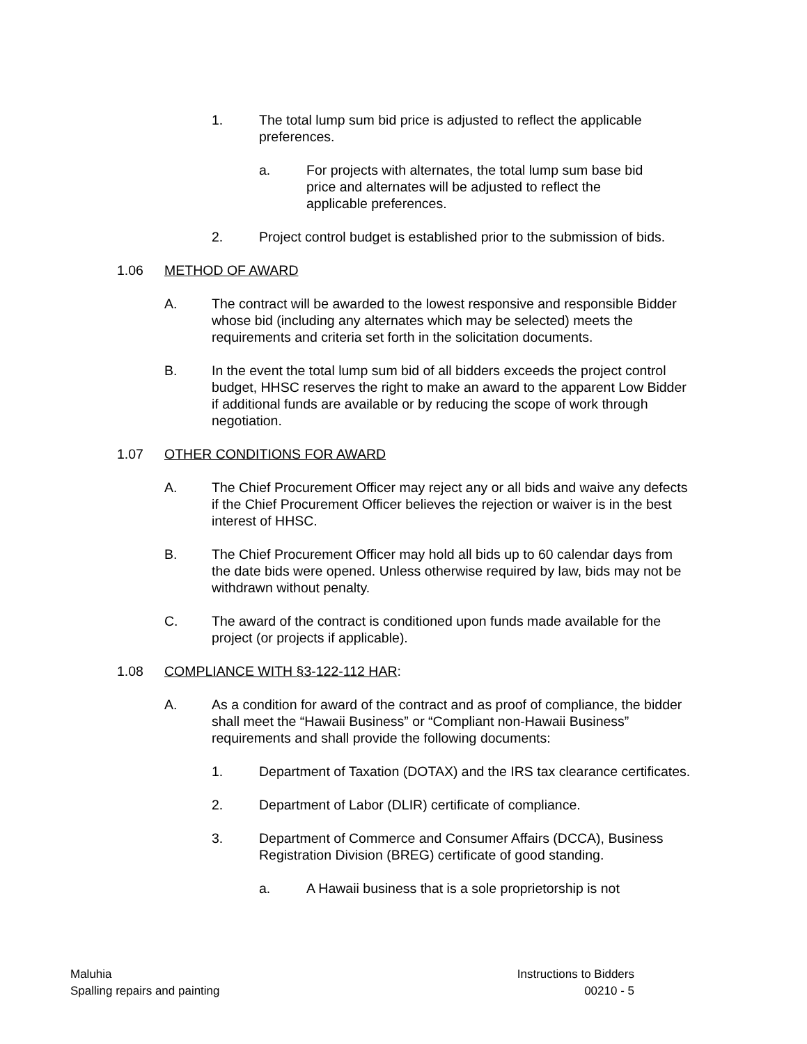1. The total lump sum bid price is adjusted to reflect the applicable preferences.
a. For projects with alternates, the total lump sum base bid price and alternates will be adjusted to reflect the applicable preferences.
2. Project control budget is established prior to the submission of bids.
1.06 METHOD OF AWARD
A. The contract will be awarded to the lowest responsive and responsible Bidder whose bid (including any alternates which may be selected) meets the requirements and criteria set forth in the solicitation documents.
B. In the event the total lump sum bid of all bidders exceeds the project control budget, HHSC reserves the right to make an award to the apparent Low Bidder if additional funds are available or by reducing the scope of work through negotiation.
1.07 OTHER CONDITIONS FOR AWARD
A. The Chief Procurement Officer may reject any or all bids and waive any defects if the Chief Procurement Officer believes the rejection or waiver is in the best interest of HHSC.
B. The Chief Procurement Officer may hold all bids up to 60 calendar days from the date bids were opened. Unless otherwise required by law, bids may not be withdrawn without penalty.
C. The award of the contract is conditioned upon funds made available for the project (or projects if applicable).
1.08 COMPLIANCE WITH §3-122-112 HAR:
A. As a condition for award of the contract and as proof of compliance, the bidder shall meet the “Hawaii Business” or “Compliant non-Hawaii Business” requirements and shall provide the following documents:
1. Department of Taxation (DOTAX) and the IRS tax clearance certificates.
2. Department of Labor (DLIR) certificate of compliance.
3. Department of Commerce and Consumer Affairs (DCCA), Business Registration Division (BREG) certificate of good standing.
a. A Hawaii business that is a sole proprietorship is not
Maluhia
Spalling repairs and painting
Instructions to Bidders
00210 - 5